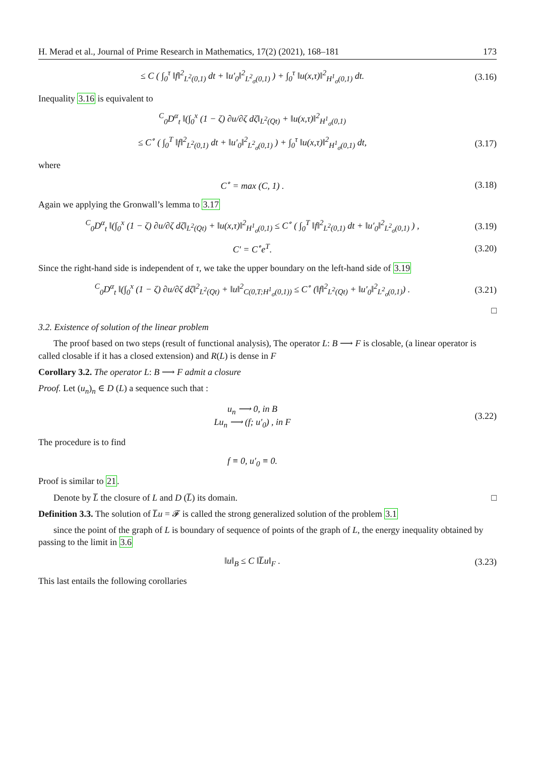H. Merad et al., Journal of Prime Research in Mathematics, 17(2) (2021), 168–181 173
≤ C ( ∫<sub>0</sub><sup>τ</sup> ‖f‖<sup>2</sup><sub>L<sup>2</sup>(0,1)</sub> dt + ‖u′<sub>0</sub>‖<sup>2</sup><sub>L<sup>2</sup><sub>σ</sub>(0,1)</sub> ) + ∫<sub>0</sub><sup>τ</sup> ‖u(x,τ)‖<sup>2</sup><sub>H<sup>1</sup><sub>σ</sub>(0,1)</sub> dt.
(3.16)
Inequality 3.16 is equivalent to
<sup>C</sup><sub>0</sub>D<sup>α</sup><sub>t</sub> ‖(∫<sub>0</sub><sup>x</sup> (1 − ζ) ∂u/∂ζ dζ‖<sub>L<sup>2</sup>(Qt)</sub> + ‖u(x,τ)‖<sup>2</sup><sub>H<sup>1</sup><sub>σ</sub>(0,1)</sub>
≤ C<sup>∘</sup> ( ∫<sub>0</sub><sup>T</sup> ‖f‖<sup>2</sup><sub>L<sup>2</sup>(0,1)</sub> dt + ‖u′<sub>0</sub>‖<sup>2</sup><sub>L<sup>2</sup><sub>σ</sub>(0,1)</sub> ) + ∫<sub>0</sub><sup>τ</sup> ‖u(x,τ)‖<sup>2</sup><sub>H<sup>1</sup><sub>σ</sub>(0,1)</sub> dt,
(3.17)
where
C<sup>∘</sup> = max (C, 1) .
(3.18)
Again we applying the Gronwall’s lemma to 3.17
<sup>C</sup><sub>0</sub>D<sup>α</sup><sub>t</sub> ‖(∫<sub>0</sub><sup>x</sup> (1 − ζ) ∂u/∂ζ dζ‖<sub>L<sup>2</sup>(Qt)</sub> + ‖u(x,τ)‖<sup>2</sup><sub>H<sup>1</sup><sub>σ</sub>(0,1)</sub> ≤ C<sup>∘</sup> ( ∫<sub>0</sub><sup>T</sup> ‖f‖<sup>2</sup><sub>L<sup>2</sup>(0,1)</sub> dt + ‖u′<sub>0</sub>‖<sup>2</sup><sub>L<sup>2</sup><sub>σ</sub>(0,1)</sub> ) ,
(3.19)
C′ = C<sup>∘</sup>e<sup>T</sup>.
(3.20)
Since the right-hand side is independent of τ, we take the upper boundary on the left-hand side of 3.19
<sup>C</sup><sub>0</sub>D<sup>α</sup><sub>t</sub> ‖(∫<sub>0</sub><sup>x</sup> (1 − ζ) ∂u/∂ζ dζ‖<sup>2</sup><sub>L<sup>2</sup>(Qt)</sub> + ‖u‖<sup>2</sup><sub>C(0,T;H<sup>1</sup><sub>σ</sub>(0,1))</sub> ≤ C<sup>∘</sup> (‖f‖<sup>2</sup><sub>L<sup>2</sup>(Qt)</sub> + ‖u′<sub>0</sub>‖<sup>2</sup><sub>L<sup>2</sup><sub>σ</sub>(0,1)</sub>) .
(3.21)
□
3.2. Existence of solution of the linear problem
The proof based on two steps (result of functional analysis), The operator L: B ⟶ F is closable, (a linear operator is called closable if it has a closed extension) and R(L) is dense in F
Corollary 3.2. The operator L: B ⟶ F admit a closure
Proof. Let (u<sub>n</sub>)<sub>n</sub> ∈ D (L) a sequence such that :
u<sub>n</sub> ⟶ 0, in B
Lu<sub>n</sub> ⟶ (f; u′<sub>0</sub>) , in F
(3.22)
The procedure is to find
f ≡ 0, u′<sub>0</sub> ≡ 0.
Proof is similar to 21.
Denote by L̅ the closure of L and D (L̅) its domain. □
Definition 3.3. The solution of L̅u = 𝓕 is called the strong generalized solution of the problem 3.1
since the point of the graph of L is boundary of sequence of points of the graph of L, the energy inequality obtained by passing to the limit in 3.6
‖u‖<sub>B</sub> ≤ C ‖L̅u‖<sub>F</sub> .
(3.23)
This last entails the following corollaries